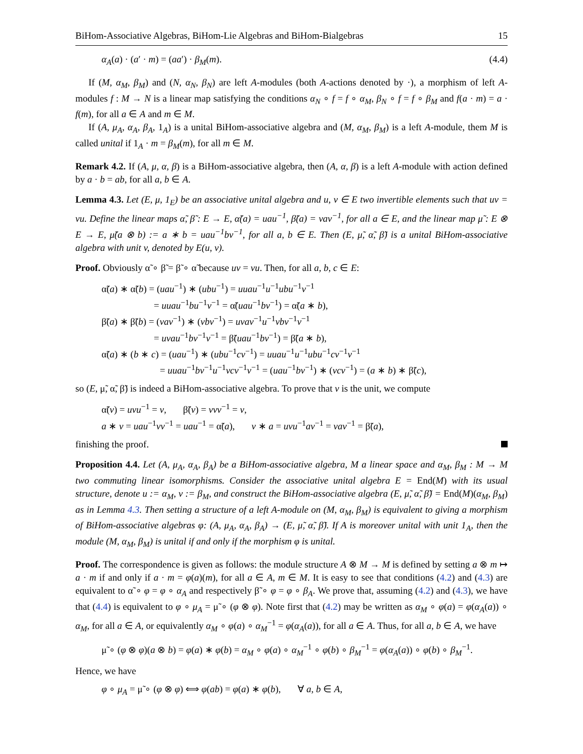BiHom-Associative Algebras, BiHom-Lie Algebras and BiHom-Bialgebras 15
α<sub>A</sub>(a) · (a′ · m) = (aa′) · β<sub>M</sub>(m). (4.4)
If (M, α<sub>M</sub>, β<sub>M</sub>) and (N, α<sub>N</sub>, β<sub>N</sub>) are left A-modules (both A-actions denoted by ·), a morphism of left A-modules f : M → N is a linear map satisfying the conditions α<sub>N</sub> ∘ f = f ∘ α<sub>M</sub>, β<sub>N</sub> ∘ f = f ∘ β<sub>M</sub> and f(a · m) = a · f(m), for all a ∈ A and m ∈ M.
If (A, μ<sub>A</sub>, α<sub>A</sub>, β<sub>A</sub>, 1<sub>A</sub>) is a unital BiHom-associative algebra and (M, α<sub>M</sub>, β<sub>M</sub>) is a left A-module, them M is called unital if 1<sub>A</sub> · m = β<sub>M</sub>(m), for all m ∈ M.
Remark 4.2. If (A, μ, α, β) is a BiHom-associative algebra, then (A, α, β) is a left A-module with action defined by a · b = ab, for all a, b ∈ A.
Lemma 4.3. Let (E, μ, 1<sub>E</sub>) be an associative unital algebra and u, v ∈ E two invertible elements such that uv = vu. Define the linear maps α̃, β̃ : E → E, α̃(a) = uau<sup>−1</sup>, β̃(a) = vav<sup>−1</sup>, for all a ∈ E, and the linear map μ̃ : E ⊗ E → E, μ̃(a ⊗ b) := a ∗ b = uau<sup>−1</sup>bv<sup>−1</sup>, for all a, b ∈ E. Then (E, μ̃, α̃, β̃) is a unital BiHom-associative algebra with unit v, denoted by E(u, v).
Proof. Obviously α̃ ∘ β̃ = β̃ ∘ α̃ because uv = vu. Then, for all a, b, c ∈ E:
α̃(a) ∗ α̃(b) = (uau<sup>−1</sup>) ∗ (ubu<sup>−1</sup>) = uuau<sup>−1</sup>u<sup>−1</sup>ubu<sup>−1</sup>v<sup>−1</sup>
= uuau<sup>−1</sup>bu<sup>−1</sup>v<sup>−1</sup> = α̃(uau<sup>−1</sup>bv<sup>−1</sup>) = α̃(a ∗ b),
β̃(a) ∗ β̃(b) = (vav<sup>−1</sup>) ∗ (vbv<sup>−1</sup>) = uvav<sup>−1</sup>u<sup>−1</sup>vbv<sup>−1</sup>v<sup>−1</sup>
= uvau<sup>−1</sup>bv<sup>−1</sup>v<sup>−1</sup> = β̃(uau<sup>−1</sup>bv<sup>−1</sup>) = β̃(a ∗ b),
α̃(a) ∗ (b ∗ c) = (uau<sup>−1</sup>) ∗ (ubu<sup>−1</sup>cv<sup>−1</sup>) = uuau<sup>−1</sup>u<sup>−1</sup>ubu<sup>−1</sup>cv<sup>−1</sup>v<sup>−1</sup>
= uuau<sup>−1</sup>bv<sup>−1</sup>u<sup>−1</sup>vcv<sup>−1</sup>v<sup>−1</sup> = (uau<sup>−1</sup>bv<sup>−1</sup>) ∗ (vcv<sup>−1</sup>) = (a ∗ b) ∗ β̃(c),
so (E, μ̃, α̃, β̃) is indeed a BiHom-associative algebra. To prove that v is the unit, we compute
α̃(v) = uvu<sup>−1</sup> = v, β̃(v) = vvv<sup>−1</sup> = v,
a ∗ v = uau<sup>−1</sup>vv<sup>−1</sup> = uau<sup>−1</sup> = α̃(a), v ∗ a = uvu<sup>−1</sup>av<sup>−1</sup> = vav<sup>−1</sup> = β̃(a),
finishing the proof.
Proposition 4.4. Let (A, μ<sub>A</sub>, α<sub>A</sub>, β<sub>A</sub>) be a BiHom-associative algebra, M a linear space and α<sub>M</sub>, β<sub>M</sub> : M → M two commuting linear isomorphisms. Consider the associative unital algebra E = End(M) with its usual structure, denote u := α<sub>M</sub>, v := β<sub>M</sub>, and construct the BiHom-associative algebra (E, μ̃, α̃, β̃) = End(M)(α<sub>M</sub>, β<sub>M</sub>) as in Lemma 4.3. Then setting a structure of a left A-module on (M, α<sub>M</sub>, β<sub>M</sub>) is equivalent to giving a morphism of BiHom-associative algebras φ: (A, μ<sub>A</sub>, α<sub>A</sub>, β<sub>A</sub>) → (E, μ̃, α̃, β̃). If A is moreover unital with unit 1<sub>A</sub>, then the module (M, α<sub>M</sub>, β<sub>M</sub>) is unital if and only if the morphism φ is unital.
Proof. The correspondence is given as follows: the module structure A ⊗ M → M is defined by setting a ⊗ m ↦ a · m if and only if a · m = φ(a)(m), for all a ∈ A, m ∈ M. It is easy to see that conditions (4.2) and (4.3) are equivalent to α̃ ∘ φ = φ ∘ α<sub>A</sub> and respectively β̃ ∘ φ = φ ∘ β<sub>A</sub>. We prove that, assuming (4.2) and (4.3), we have that (4.4) is equivalent to φ ∘ μ<sub>A</sub> = μ̃ ∘ (φ ⊗ φ). Note first that (4.2) may be written as α<sub>M</sub> ∘ φ(a) = φ(α<sub>A</sub>(a)) ∘ α<sub>M</sub>, for all a ∈ A, or equivalently α<sub>M</sub> ∘ φ(a) ∘ α<sub>M</sub><sup>−1</sup> = φ(α<sub>A</sub>(a)), for all a ∈ A. Thus, for all a, b ∈ A, we have
μ̃ ∘ (φ ⊗ φ)(a ⊗ b) = φ(a) ∗ φ(b) = α<sub>M</sub> ∘ φ(a) ∘ α<sub>M</sub><sup>−1</sup> ∘ φ(b) ∘ β<sub>M</sub><sup>−1</sup> = φ(α<sub>A</sub>(a)) ∘ φ(b) ∘ β<sub>M</sub><sup>−1</sup>.
Hence, we have
φ ∘ μ<sub>A</sub> = μ̃ ∘ (φ ⊗ φ) ⟺ φ(ab) = φ(a) ∗ φ(b), ∀ a, b ∈ A,